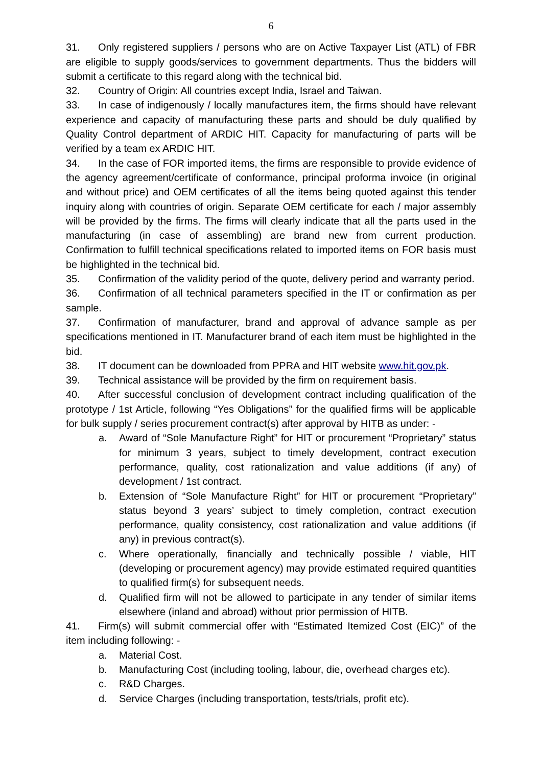6
31. Only registered suppliers / persons who are on Active Taxpayer List (ATL) of FBR are eligible to supply goods/services to government departments. Thus the bidders will submit a certificate to this regard along with the technical bid.
32. Country of Origin: All countries except India, Israel and Taiwan.
33. In case of indigenously / locally manufactures item, the firms should have relevant experience and capacity of manufacturing these parts and should be duly qualified by Quality Control department of ARDIC HIT. Capacity for manufacturing of parts will be verified by a team ex ARDIC HIT.
34. In the case of FOR imported items, the firms are responsible to provide evidence of the agency agreement/certificate of conformance, principal proforma invoice (in original and without price) and OEM certificates of all the items being quoted against this tender inquiry along with countries of origin. Separate OEM certificate for each / major assembly will be provided by the firms. The firms will clearly indicate that all the parts used in the manufacturing (in case of assembling) are brand new from current production. Confirmation to fulfill technical specifications related to imported items on FOR basis must be highlighted in the technical bid.
35. Confirmation of the validity period of the quote, delivery period and warranty period.
36. Confirmation of all technical parameters specified in the IT or confirmation as per sample.
37. Confirmation of manufacturer, brand and approval of advance sample as per specifications mentioned in IT. Manufacturer brand of each item must be highlighted in the bid.
38. IT document can be downloaded from PPRA and HIT website www.hit.gov.pk.
39. Technical assistance will be provided by the firm on requirement basis.
40. After successful conclusion of development contract including qualification of the prototype / 1st Article, following “Yes Obligations” for the qualified firms will be applicable for bulk supply / series procurement contract(s) after approval by HITB as under: -
a. Award of “Sole Manufacture Right” for HIT or procurement “Proprietary” status for minimum 3 years, subject to timely development, contract execution performance, quality, cost rationalization and value additions (if any) of development / 1st contract.
b. Extension of “Sole Manufacture Right” for HIT or procurement “Proprietary” status beyond 3 years’ subject to timely completion, contract execution performance, quality consistency, cost rationalization and value additions (if any) in previous contract(s).
c. Where operationally, financially and technically possible / viable, HIT (developing or procurement agency) may provide estimated required quantities to qualified firm(s) for subsequent needs.
d. Qualified firm will not be allowed to participate in any tender of similar items elsewhere (inland and abroad) without prior permission of HITB.
41. Firm(s) will submit commercial offer with “Estimated Itemized Cost (EIC)” of the item including following: -
a. Material Cost.
b. Manufacturing Cost (including tooling, labour, die, overhead charges etc).
c. R&D Charges.
d. Service Charges (including transportation, tests/trials, profit etc).